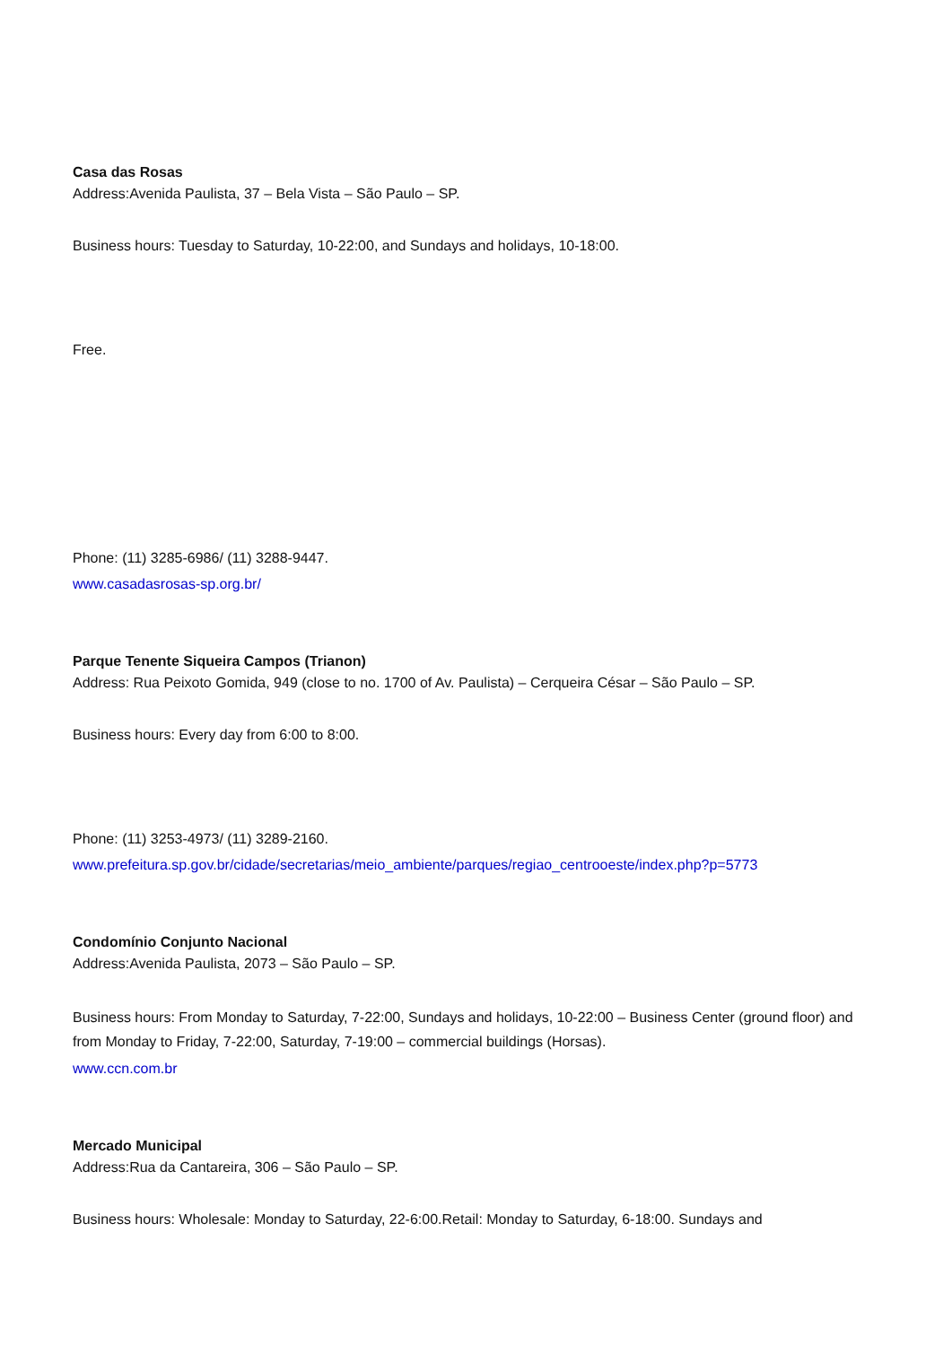Casa das Rosas
Address:Avenida Paulista, 37 – Bela Vista – São Paulo – SP.
Business hours: Tuesday to Saturday, 10-22:00, and Sundays and holidays, 10-18:00.
Free.
Phone: (11) 3285-6986/ (11) 3288-9447.
www.casadasrosas-sp.org.br/
Parque Tenente Siqueira Campos (Trianon)
Address: Rua Peixoto Gomida, 949 (close to no. 1700 of Av. Paulista) – Cerqueira César – São Paulo – SP.
Business hours: Every day from 6:00 to 8:00.
Phone: (11) 3253-4973/ (11) 3289-2160.
www.prefeitura.sp.gov.br/cidade/secretarias/meio_ambiente/parques/regiao_centrooeste/index.php?p=5773
Condomínio Conjunto Nacional
Address:Avenida Paulista, 2073 – São Paulo – SP.
Business hours: From Monday to Saturday, 7-22:00, Sundays and holidays, 10-22:00 – Business Center (ground floor) and from Monday to Friday, 7-22:00, Saturday, 7-19:00 – commercial buildings (Horsas).
www.ccn.com.br
Mercado Municipal
Address:Rua da Cantareira, 306 – São Paulo – SP.
Business hours: Wholesale: Monday to Saturday, 22-6:00.Retail: Monday to Saturday, 6-18:00. Sundays and